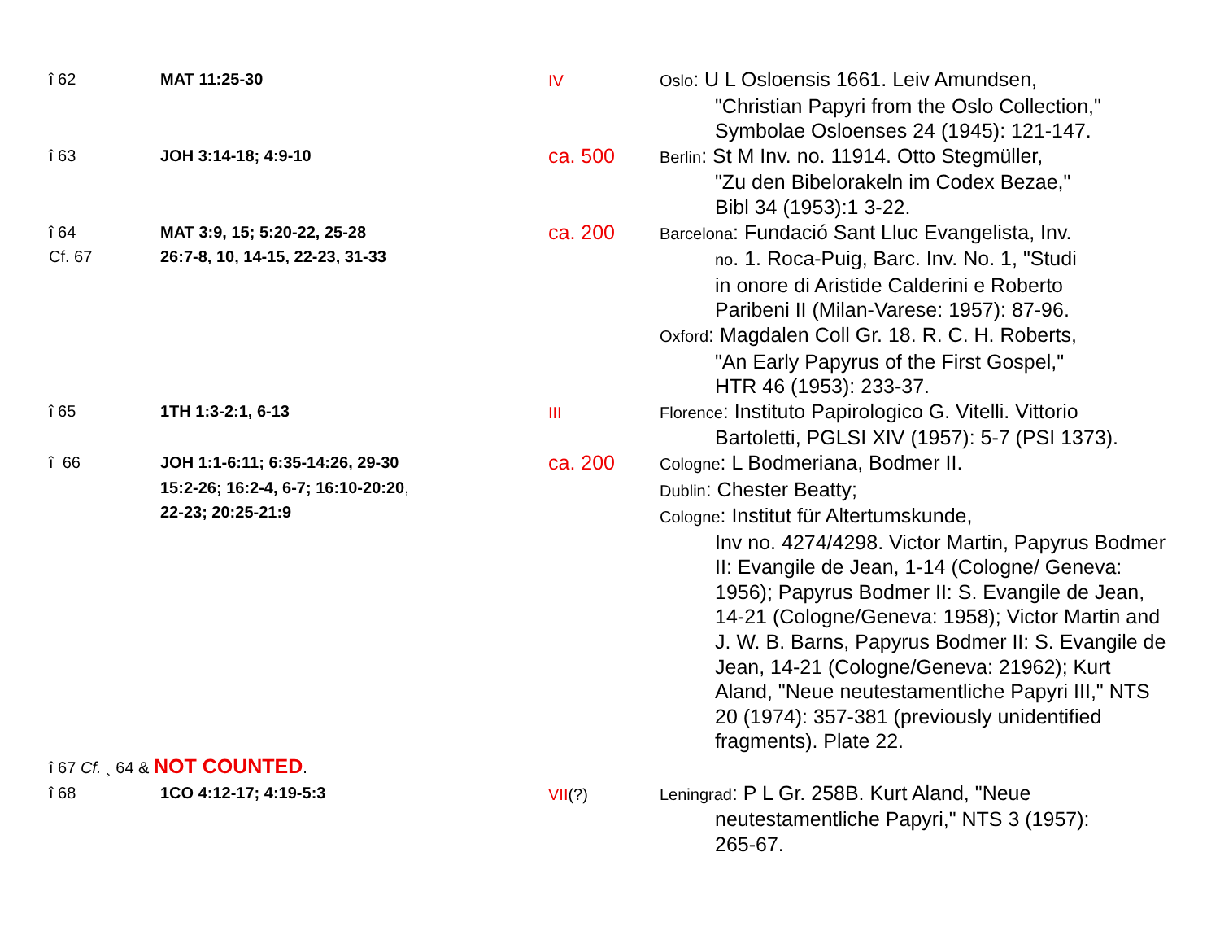| î 62 | MAT 11:25-30 | IV | Oslo : U L Osloensis 1661. Leiv Amundsen, "Christian Papyri from the Oslo Collection," Symbolae Osloenses 24 (1945): 121-147. |
| î 63 | JOH 3:14-18; 4:9-10 | ca. 500 | Berlin : St M Inv. no. 11914. Otto Stegmüller, "Zu den Bibelorakeln im Codex Bezae," Bibl 34 (1953):1 3-22. |
| î 64 Cf. 67 | MAT 3:9, 15; 5:20-22, 25-28 26:7-8, 10, 14-15, 22-23, 31-33 | ca. 200 | Barcelona : Fundació Sant Lluc Evangelista, Inv. no . 1. Roca-Puig, Barc. Inv. No. 1, "Studi in onore di Aristide Calderini e Roberto Paribeni II (Milan-Varese: 1957): 87-96. Oxford : Magdalen Coll Gr. 18. R. C. H. Roberts, "An Early Papyrus of the First Gospel," HTR 46 (1953): 233-37. |
| î 65 | 1TH 1:3-2:1, 6-13 | III | Florence : Instituto Papirologico G. Vitelli. Vittorio Bartoletti, PGLSI XIV (1957): 5-7 (PSI 1373). |
| î 66 | JOH 1:1-6:11; 6:35-14:26, 29-30 15:2-26; 16:2-4, 6-7; 16:10-20:20 , 22-23; 20:25-21:9 | ca. 200 | Cologne : L Bodmeriana, Bodmer II. Dublin : Chester Beatty; Cologne : Institut für Altertumskunde, Inv no. 4274/4298. Victor Martin, Papyrus Bodmer II: Evangile de Jean, 1-14 (Cologne/ Geneva: 1956); Papyrus Bodmer II: S. Evangile de Jean, 14-21 (Cologne/Geneva: 1958); Victor Martin and J. W. B. Barns, Papyrus Bodmer II: S. Evangile de Jean, 14-21 (Cologne/Geneva: 21962); Kurt Aland, "Neue neutestamentliche Papyri III," NTS 20 (1974): 357-381 (previously unidentified fragments). Plate 22. |
| î 67 Cf. ¸ 64 & NOT COUNTED . | | | |
| î 68 | 1CO 4:12-17; 4:19-5:3 | VII (?) | Leningrad : P L Gr. 258B. Kurt Aland, "Neue neutestamentliche Papyri," NTS 3 (1957): 265-67. |